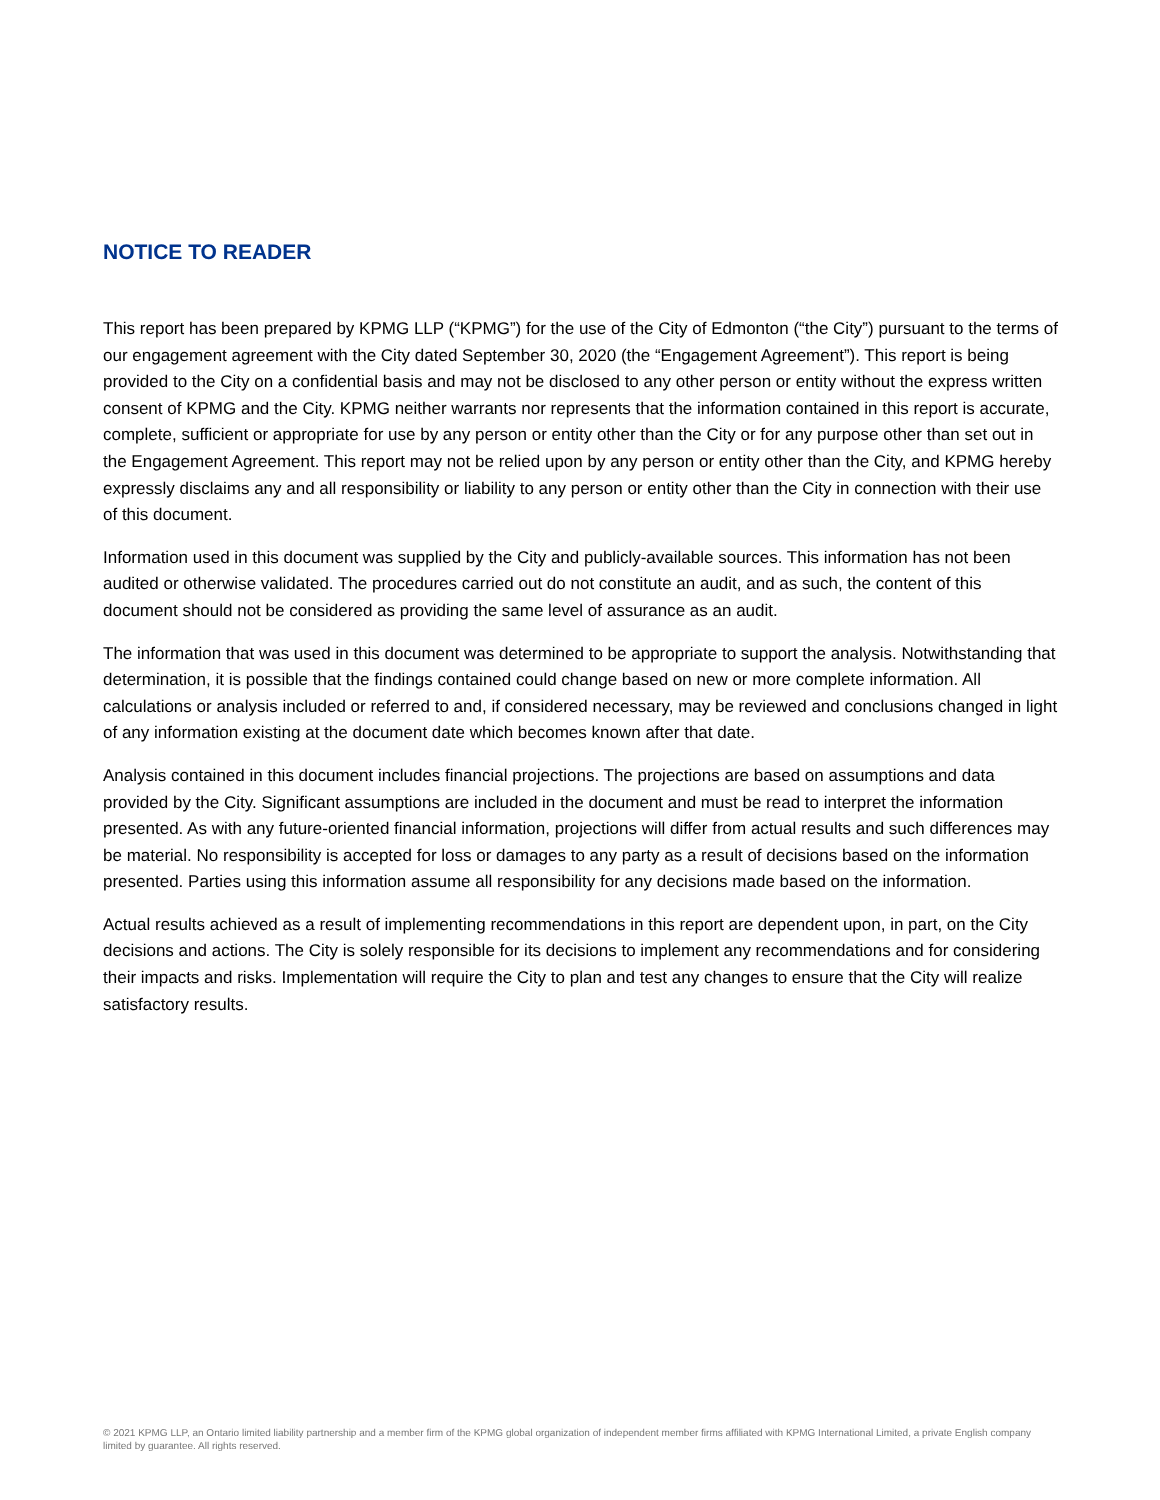NOTICE TO READER
This report has been prepared by KPMG LLP (“KPMG”) for the use of the City of Edmonton (“the City”) pursuant to the terms of our engagement agreement with the City dated September 30, 2020 (the “Engagement Agreement”). This report is being provided to the City on a confidential basis and may not be disclosed to any other person or entity without the express written consent of KPMG and the City. KPMG neither warrants nor represents that the information contained in this report is accurate, complete, sufficient or appropriate for use by any person or entity other than the City or for any purpose other than set out in the Engagement Agreement. This report may not be relied upon by any person or entity other than the City, and KPMG hereby expressly disclaims any and all responsibility or liability to any person or entity other than the City in connection with their use of this document.
Information used in this document was supplied by the City and publicly-available sources. This information has not been audited or otherwise validated. The procedures carried out do not constitute an audit, and as such, the content of this document should not be considered as providing the same level of assurance as an audit.
The information that was used in this document was determined to be appropriate to support the analysis. Notwithstanding that determination, it is possible that the findings contained could change based on new or more complete information. All calculations or analysis included or referred to and, if considered necessary, may be reviewed and conclusions changed in light of any information existing at the document date which becomes known after that date.
Analysis contained in this document includes financial projections. The projections are based on assumptions and data provided by the City. Significant assumptions are included in the document and must be read to interpret the information presented. As with any future-oriented financial information, projections will differ from actual results and such differences may be material. No responsibility is accepted for loss or damages to any party as a result of decisions based on the information presented. Parties using this information assume all responsibility for any decisions made based on the information.
Actual results achieved as a result of implementing recommendations in this report are dependent upon, in part, on the City decisions and actions. The City is solely responsible for its decisions to implement any recommendations and for considering their impacts and risks. Implementation will require the City to plan and test any changes to ensure that the City will realize satisfactory results.
© 2021 KPMG LLP, an Ontario limited liability partnership and a member firm of the KPMG global organization of independent member firms affiliated with KPMG International Limited, a private English company limited by guarantee. All rights reserved.